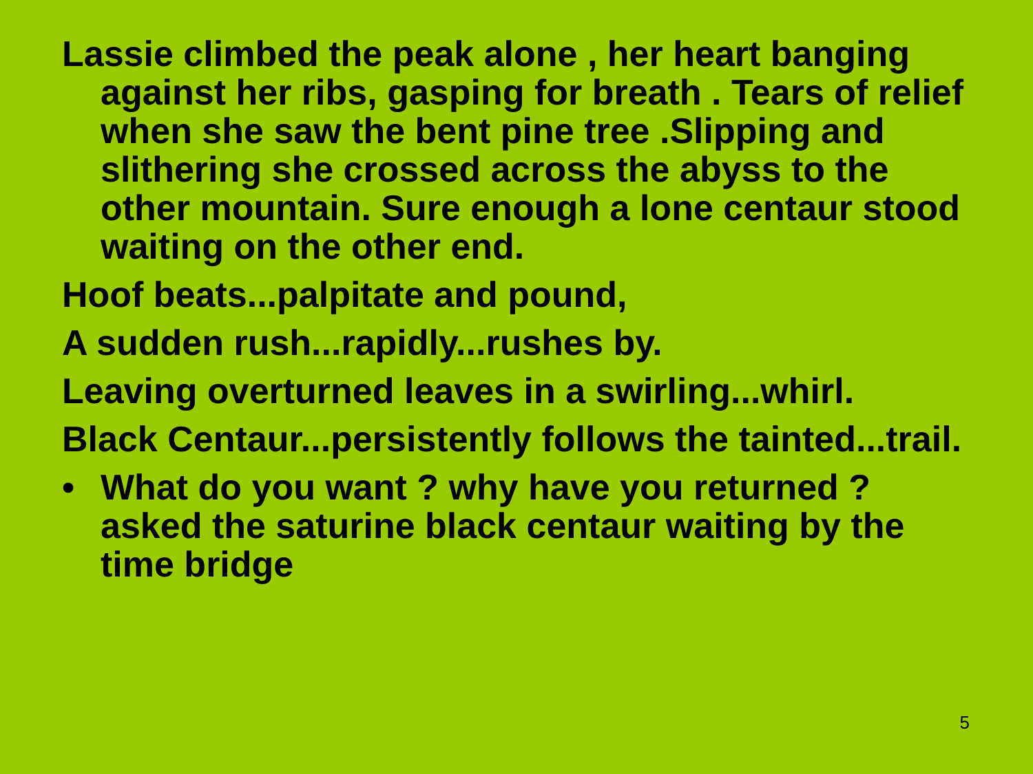Lassie climbed the peak alone , her heart banging against her ribs, gasping for breath . Tears of relief when she saw the bent pine tree .Slipping and slithering she crossed across the abyss to the other mountain. Sure enough a lone centaur stood waiting on the other end.
Hoof beats...palpitate and pound,
A sudden rush...rapidly...rushes by.
Leaving overturned leaves in a swirling...whirl.
Black Centaur...persistently follows the tainted...trail.
• What do you want ? why have you returned ? asked the saturine black centaur waiting by the time bridge
5